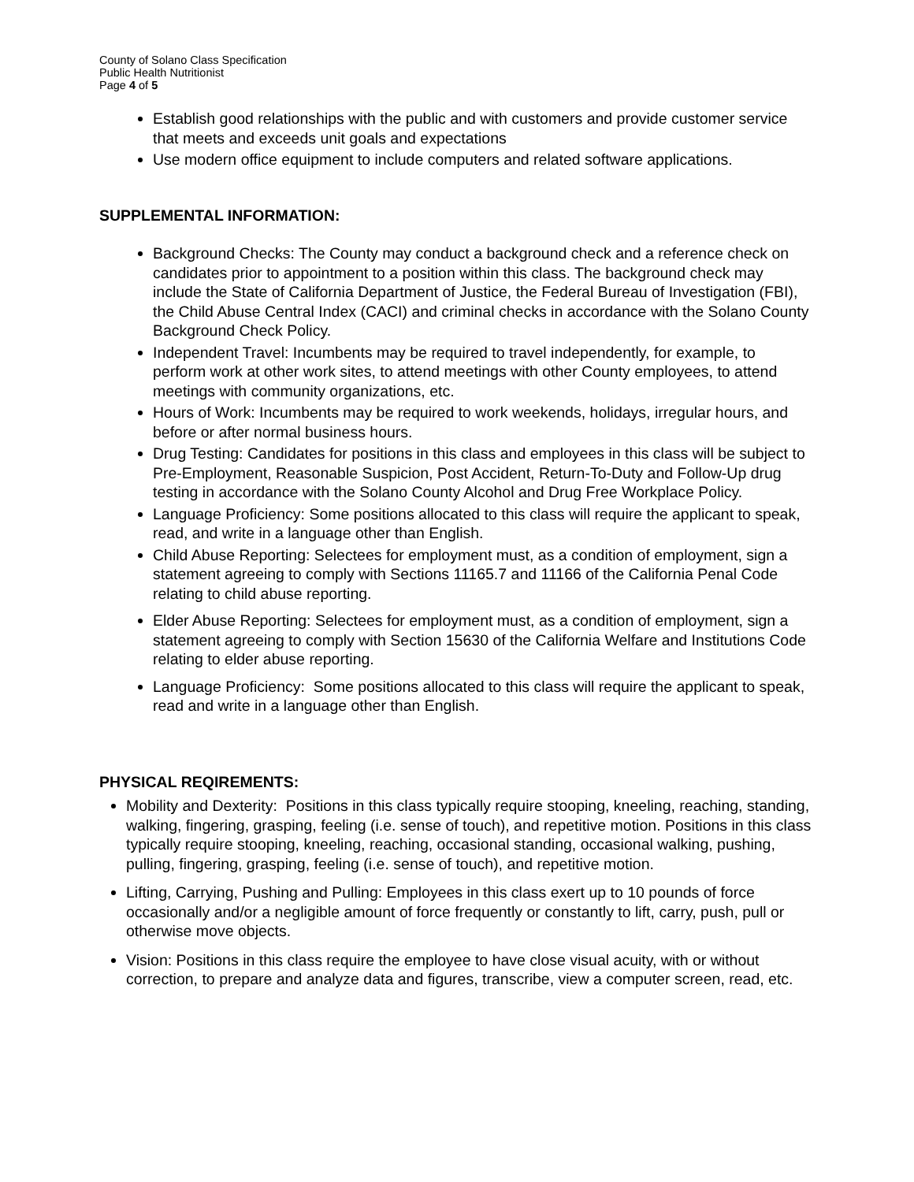County of Solano Class Specification
Public Health Nutritionist
Page 4 of 5
Establish good relationships with the public and with customers and provide customer service that meets and exceeds unit goals and expectations
Use modern office equipment to include computers and related software applications.
SUPPLEMENTAL INFORMATION:
Background Checks: The County may conduct a background check and a reference check on candidates prior to appointment to a position within this class. The background check may include the State of California Department of Justice, the Federal Bureau of Investigation (FBI), the Child Abuse Central Index (CACI) and criminal checks in accordance with the Solano County Background Check Policy.
Independent Travel: Incumbents may be required to travel independently, for example, to perform work at other work sites, to attend meetings with other County employees, to attend meetings with community organizations, etc.
Hours of Work: Incumbents may be required to work weekends, holidays, irregular hours, and before or after normal business hours.
Drug Testing: Candidates for positions in this class and employees in this class will be subject to Pre-Employment, Reasonable Suspicion, Post Accident, Return-To-Duty and Follow-Up drug testing in accordance with the Solano County Alcohol and Drug Free Workplace Policy.
Language Proficiency: Some positions allocated to this class will require the applicant to speak, read, and write in a language other than English.
Child Abuse Reporting: Selectees for employment must, as a condition of employment, sign a statement agreeing to comply with Sections 11165.7 and 11166 of the California Penal Code relating to child abuse reporting.
Elder Abuse Reporting: Selectees for employment must, as a condition of employment, sign a statement agreeing to comply with Section 15630 of the California Welfare and Institutions Code relating to elder abuse reporting.
Language Proficiency: Some positions allocated to this class will require the applicant to speak, read and write in a language other than English.
PHYSICAL REQIREMENTS:
Mobility and Dexterity: Positions in this class typically require stooping, kneeling, reaching, standing, walking, fingering, grasping, feeling (i.e. sense of touch), and repetitive motion. Positions in this class typically require stooping, kneeling, reaching, occasional standing, occasional walking, pushing, pulling, fingering, grasping, feeling (i.e. sense of touch), and repetitive motion.
Lifting, Carrying, Pushing and Pulling: Employees in this class exert up to 10 pounds of force occasionally and/or a negligible amount of force frequently or constantly to lift, carry, push, pull or otherwise move objects.
Vision: Positions in this class require the employee to have close visual acuity, with or without correction, to prepare and analyze data and figures, transcribe, view a computer screen, read, etc.